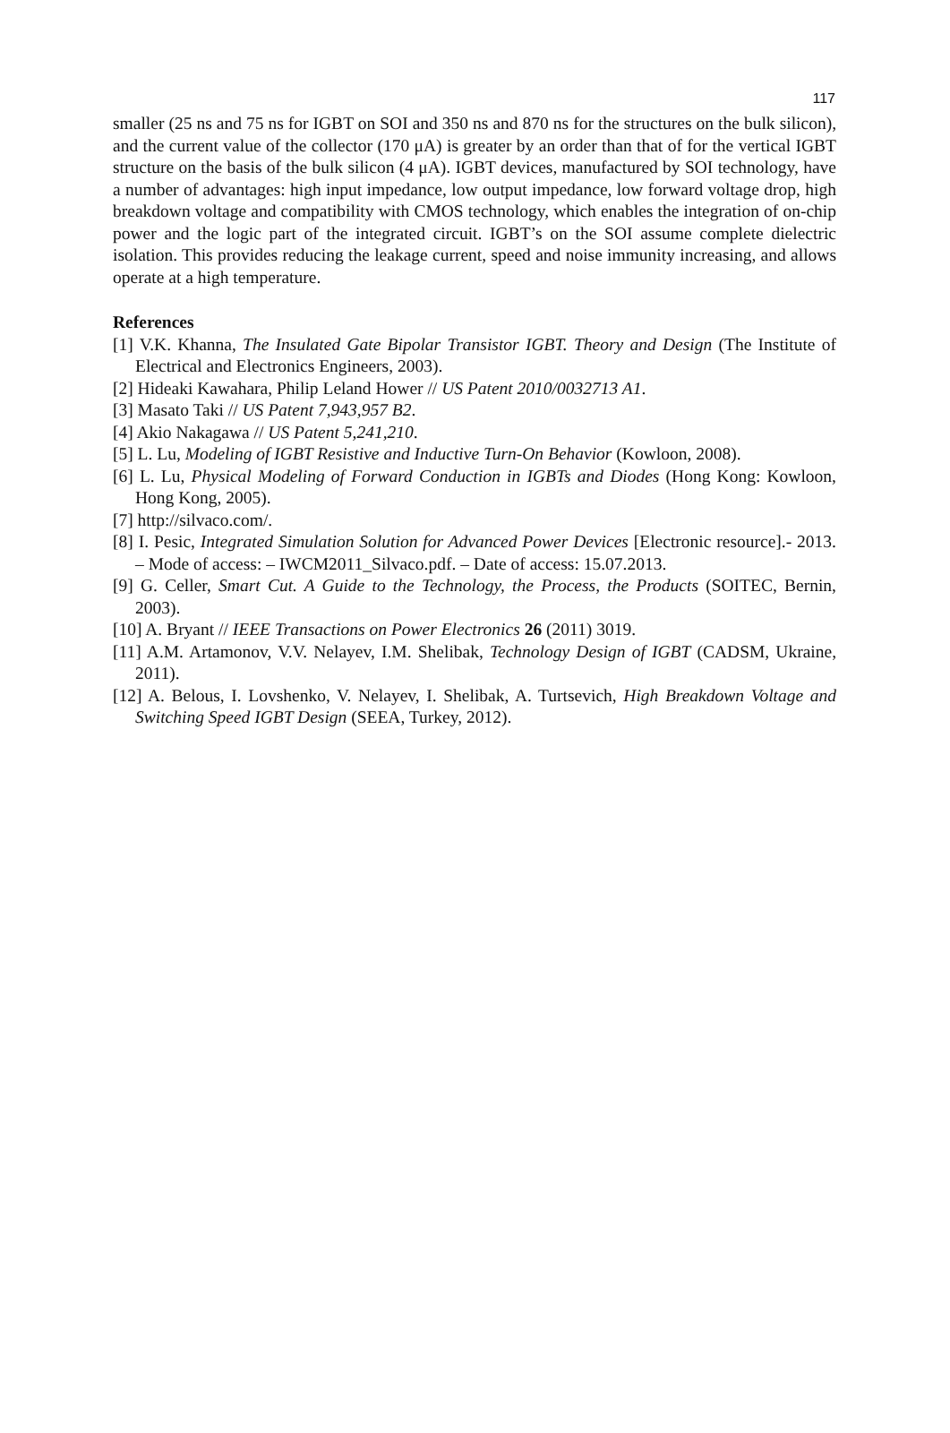117
smaller (25 ns and 75 ns for IGBT on SOI and 350 ns and 870 ns for the structures on the bulk silicon), and the current value of the collector (170 μA) is greater by an order than that of for the vertical IGBT structure on the basis of the bulk silicon (4 μA). IGBT devices, manufactured by SOI technology, have a number of advantages: high input impedance, low output impedance, low forward voltage drop, high breakdown voltage and compatibility with CMOS technology, which enables the integration of on-chip power and the logic part of the integrated circuit. IGBT’s on the SOI assume complete dielectric isolation. This provides reducing the leakage current, speed and noise immunity increasing, and allows operate at a high temperature.
References
[1] V.K. Khanna, The Insulated Gate Bipolar Transistor IGBT. Theory and Design (The Institute of Electrical and Electronics Engineers, 2003).
[2] Hideaki Kawahara, Philip Leland Hower // US Patent 2010/0032713 A1.
[3] Masato Taki // US Patent 7,943,957 B2.
[4] Akio Nakagawa // US Patent 5,241,210.
[5] L. Lu, Modeling of IGBT Resistive and Inductive Turn-On Behavior (Kowloon, 2008).
[6] L. Lu, Physical Modeling of Forward Conduction in IGBTs and Diodes (Hong Kong: Kowloon, Hong Kong, 2005).
[7] http://silvaco.com/.
[8] I. Pesic, Integrated Simulation Solution for Advanced Power Devices [Electronic resource].- 2013. – Mode of access: – IWCM2011_Silvaco.pdf. – Date of access: 15.07.2013.
[9] G. Celler, Smart Cut. A Guide to the Technology, the Process, the Products (SOITEC, Bernin, 2003).
[10] A. Bryant // IEEE Transactions on Power Electronics 26 (2011) 3019.
[11] A.M. Artamonov, V.V. Nelayev, I.M. Shelibak, Technology Design of IGBT (CADSM, Ukraine, 2011).
[12] A. Belous, I. Lovshenko, V. Nelayev, I. Shelibak, A. Turtsevich, High Breakdown Voltage and Switching Speed IGBT Design (SEEA, Turkey, 2012).